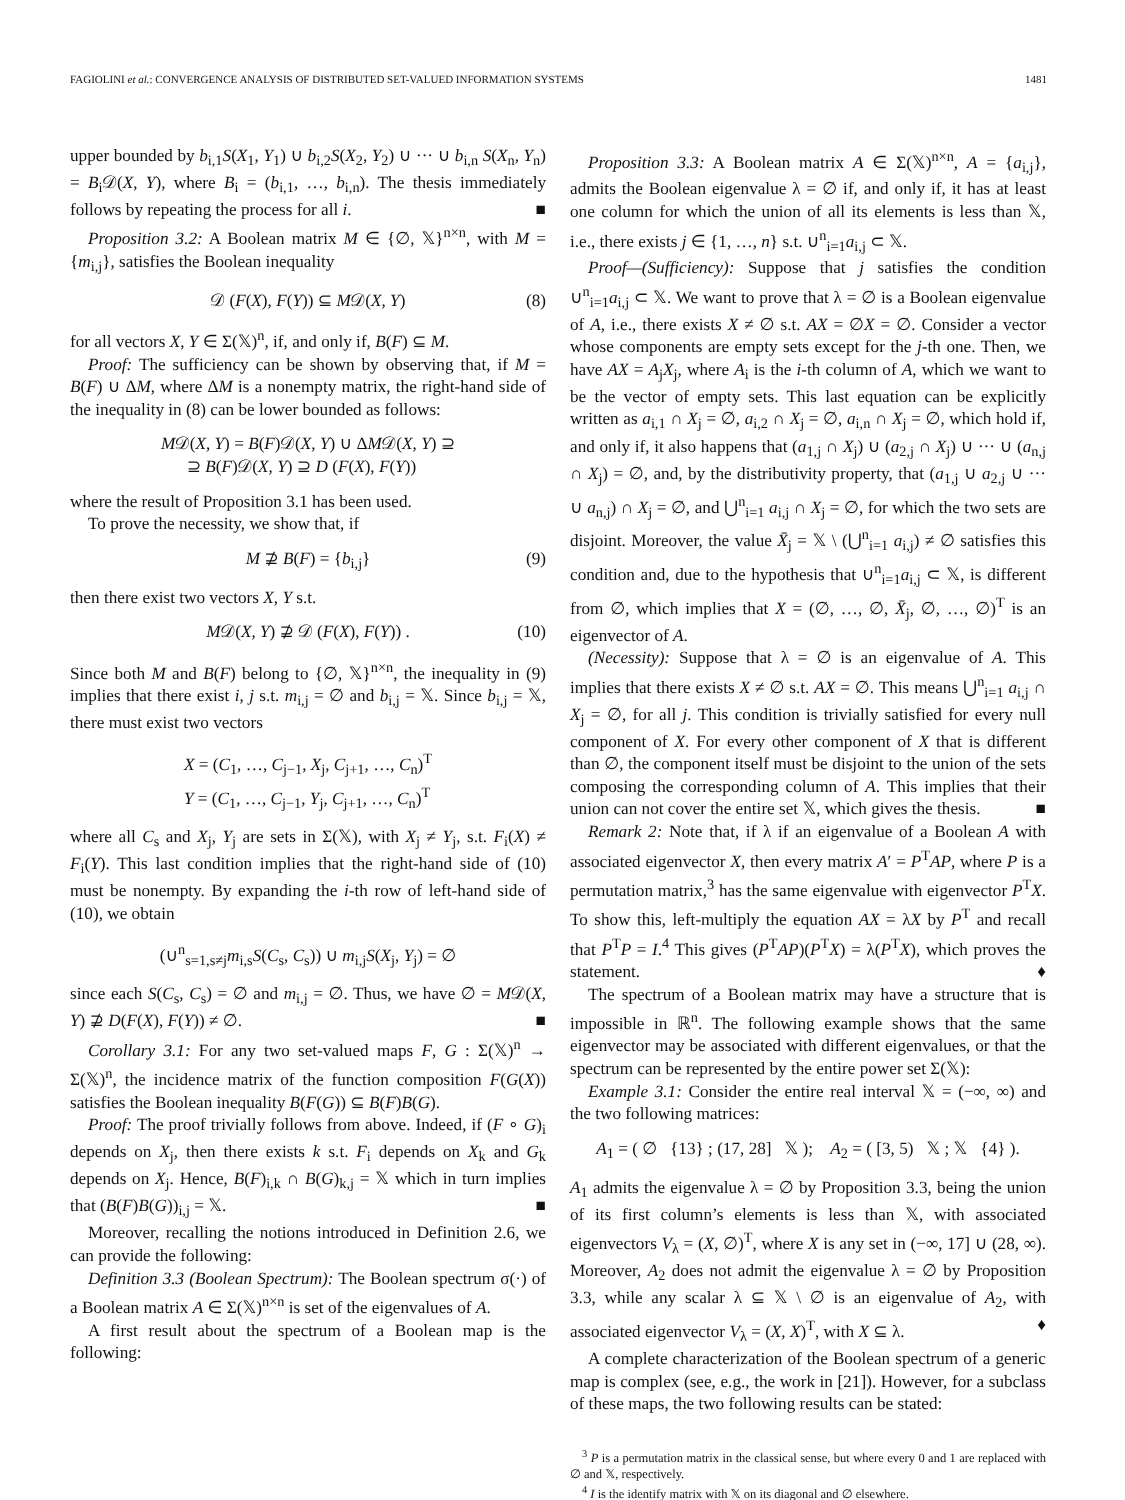FAGIOLINI et al.: CONVERGENCE ANALYSIS OF DISTRIBUTED SET-VALUED INFORMATION SYSTEMS 1481
upper bounded by b<sub>i,1</sub>S(X<sub>1</sub>, Y<sub>1</sub>) ∪ b<sub>i,2</sub>S(X<sub>2</sub>, Y<sub>2</sub>) ∪ ··· ∪ b<sub>i,n</sub> S(X<sub>n</sub>, Y<sub>n</sub>) = B<sub>i</sub>𝒟(X, Y), where B<sub>i</sub> = (b<sub>i,1</sub>, …, b<sub>i,n</sub>). The thesis immediately follows by repeating the process for all i. ■
Proposition 3.2: A Boolean matrix M ∈ {∅, 𝕏}<sup>n×n</sup>, with M = {m<sub>i,j</sub>}, satisfies the Boolean inequality
𝒟 (F(X), F(Y)) ⊆ M𝒟(X, Y) (8)
for all vectors X, Y ∈ Σ(𝕏)<sup>n</sup>, if, and only if, B(F) ⊆ M.
Proof: The sufficiency can be shown by observing that, if M = B(F) ∪ ΔM, where ΔM is a nonempty matrix, the right-hand side of the inequality in (8) can be lower bounded as follows:
M𝒟(X, Y) = B(F)𝒟(X, Y) ∪ ΔM𝒟(X, Y) ⊇
⊇ B(F)𝒟(X, Y) ⊇ D (F(X), F(Y))
where the result of Proposition 3.1 has been used.
To prove the necessity, we show that, if
M ⊉ B(F) = {b<sub>i,j</sub>} (9)
then there exist two vectors X, Y s.t.
M𝒟(X, Y) ⊉ 𝒟 (F(X), F(Y)) . (10)
Since both M and B(F) belong to {∅, 𝕏}<sup>n×n</sup>, the inequality in (9) implies that there exist i, j s.t. m<sub>i,j</sub> = ∅ and b<sub>i,j</sub> = 𝕏. Since b<sub>i,j</sub> = 𝕏, there must exist two vectors
X = (C<sub>1</sub>, …, C<sub>j−1</sub>, X<sub>j</sub>, C<sub>j+1</sub>, …, C<sub>n</sub>)<sup>T</sup>
Y = (C<sub>1</sub>, …, C<sub>j−1</sub>, Y<sub>j</sub>, C<sub>j+1</sub>, …, C<sub>n</sub>)<sup>T</sup>
where all C<sub>s</sub> and X<sub>j</sub>, Y<sub>j</sub> are sets in Σ(𝕏), with X<sub>j</sub> ≠ Y<sub>j</sub>, s.t. F<sub>i</sub>(X) ≠ F<sub>i</sub>(Y). This last condition implies that the right-hand side of (10) must be nonempty. By expanding the i-th row of left-hand side of (10), we obtain
(∪<sup>n</sup><sub>s=1,s≠j</sub>m<sub>i,s</sub>S(C<sub>s</sub>, C<sub>s</sub>)) ∪ m<sub>i,j</sub>S(X<sub>j</sub>, Y<sub>j</sub>) = ∅
since each S(C<sub>s</sub>, C<sub>s</sub>) = ∅ and m<sub>i,j</sub> = ∅. Thus, we have ∅ = M𝒟(X, Y) ⊉ D(F(X), F(Y)) ≠ ∅. ■
Corollary 3.1: For any two set-valued maps F, G : Σ(𝕏)<sup>n</sup> → Σ(𝕏)<sup>n</sup>, the incidence matrix of the function composition F(G(X)) satisfies the Boolean inequality B(F(G)) ⊆ B(F)B(G).
Proof: The proof trivially follows from above. Indeed, if (F ∘ G)<sub>i</sub> depends on X<sub>j</sub>, then there exists k s.t. F<sub>i</sub> depends on X<sub>k</sub> and G<sub>k</sub> depends on X<sub>j</sub>. Hence, B(F)<sub>i,k</sub> ∩ B(G)<sub>k,j</sub> = 𝕏 which in turn implies that (B(F)B(G))<sub>i,j</sub> = 𝕏. ■
Moreover, recalling the notions introduced in Definition 2.6, we can provide the following:
Definition 3.3 (Boolean Spectrum): The Boolean spectrum σ(·) of a Boolean matrix A ∈ Σ(𝕏)<sup>n×n</sup> is set of the eigenvalues of A.
A first result about the spectrum of a Boolean map is the following:
Proposition 3.3: A Boolean matrix A ∈ Σ(𝕏)<sup>n×n</sup>, A = {a<sub>i,j</sub>}, admits the Boolean eigenvalue λ = ∅ if, and only if, it has at least one column for which the union of all its elements is less than 𝕏, i.e., there exists j ∈ {1, …, n} s.t. ∪<sup>n</sup><sub>i=1</sub>a<sub>i,j</sub> ⊂ 𝕏.
Proof—(Sufficiency): Suppose that j satisfies the condition ∪<sup>n</sup><sub>i=1</sub>a<sub>i,j</sub> ⊂ 𝕏. We want to prove that λ = ∅ is a Boolean eigenvalue of A, i.e., there exists X ≠ ∅ s.t. AX = ∅X = ∅. Consider a vector whose components are empty sets except for the j-th one. Then, we have AX = A<sub>j</sub>X<sub>j</sub>, where A<sub>i</sub> is the i-th column of A, which we want to be the vector of empty sets. This last equation can be explicitly written as a<sub>i,1</sub> ∩ X<sub>j</sub> = ∅, a<sub>i,2</sub> ∩ X<sub>j</sub> = ∅, a<sub>i,n</sub> ∩ X<sub>j</sub> = ∅, which hold if, and only if, it also happens that (a<sub>1,j</sub> ∩ X<sub>j</sub>) ∪ (a<sub>2,j</sub> ∩ X<sub>j</sub>) ∪ ··· ∪ (a<sub>n,j</sub> ∩ X<sub>j</sub>) = ∅, and, by the distributivity property, that (a<sub>1,j</sub> ∪ a<sub>2,j</sub> ∪ ··· ∪ a<sub>n,j</sub>) ∩ X<sub>j</sub> = ∅, and ⋃<sup>n</sup><sub>i=1</sub> a<sub>i,j</sub> ∩ X<sub>j</sub> = ∅, for which the two sets are disjoint. Moreover, the value X̄<sub>j</sub> = 𝕏 \ (⋃<sup>n</sup><sub>i=1</sub> a<sub>i,j</sub>) ≠ ∅ satisfies this condition and, due to the hypothesis that ∪<sup>n</sup><sub>i=1</sub>a<sub>i,j</sub> ⊂ 𝕏, is different from ∅, which implies that X = (∅, …, ∅, X̄<sub>j</sub>, ∅, …, ∅)<sup>T</sup> is an eigenvector of A.
(Necessity): Suppose that λ = ∅ is an eigenvalue of A. This implies that there exists X ≠ ∅ s.t. AX = ∅. This means ⋃<sup>n</sup><sub>i=1</sub> a<sub>i,j</sub> ∩ X<sub>j</sub> = ∅, for all j. This condition is trivially satisfied for every null component of X. For every other component of X that is different than ∅, the component itself must be disjoint to the union of the sets composing the corresponding column of A. This implies that their union can not cover the entire set 𝕏, which gives the thesis. ■
Remark 2: Note that, if λ if an eigenvalue of a Boolean A with associated eigenvector X, then every matrix A′ = P<sup>T</sup>AP, where P is a permutation matrix,<sup>3</sup> has the same eigenvalue with eigenvector P<sup>T</sup>X. To show this, left-multiply the equation AX = λX by P<sup>T</sup> and recall that P<sup>T</sup>P = I.<sup>4</sup> This gives (P<sup>T</sup>AP)(P<sup>T</sup>X) = λ(P<sup>T</sup>X), which proves the statement. ♦
The spectrum of a Boolean matrix may have a structure that is impossible in ℝ<sup>n</sup>. The following example shows that the same eigenvector may be associated with different eigenvalues, or that the spectrum can be represented by the entire power set Σ(𝕏):
Example 3.1: Consider the entire real interval 𝕏 = (−∞, ∞) and the two following matrices:
A<sub>1</sub> = ( ∅ {13} ; (17, 28] 𝕏 ); A<sub>2</sub> = ( [3, 5) 𝕏 ; 𝕏 {4} ).
A<sub>1</sub> admits the eigenvalue λ = ∅ by Proposition 3.3, being the union of its first column’s elements is less than 𝕏, with associated eigenvectors V<sub>λ</sub> = (X, ∅)<sup>T</sup>, where X is any set in (−∞, 17] ∪ (28, ∞). Moreover, A<sub>2</sub> does not admit the eigenvalue λ = ∅ by Proposition 3.3, while any scalar λ ⊆ 𝕏 \ ∅ is an eigenvalue of A<sub>2</sub>, with associated eigenvector V<sub>λ</sub> = (X, X)<sup>T</sup>, with X ⊆ λ. ♦
A complete characterization of the Boolean spectrum of a generic map is complex (see, e.g., the work in [21]). However, for a subclass of these maps, the two following results can be stated:
<sup>3</sup> P is a permutation matrix in the classical sense, but where every 0 and 1 are replaced with ∅ and 𝕏, respectively.
<sup>4</sup> I is the identify matrix with 𝕏 on its diagonal and ∅ elsewhere.